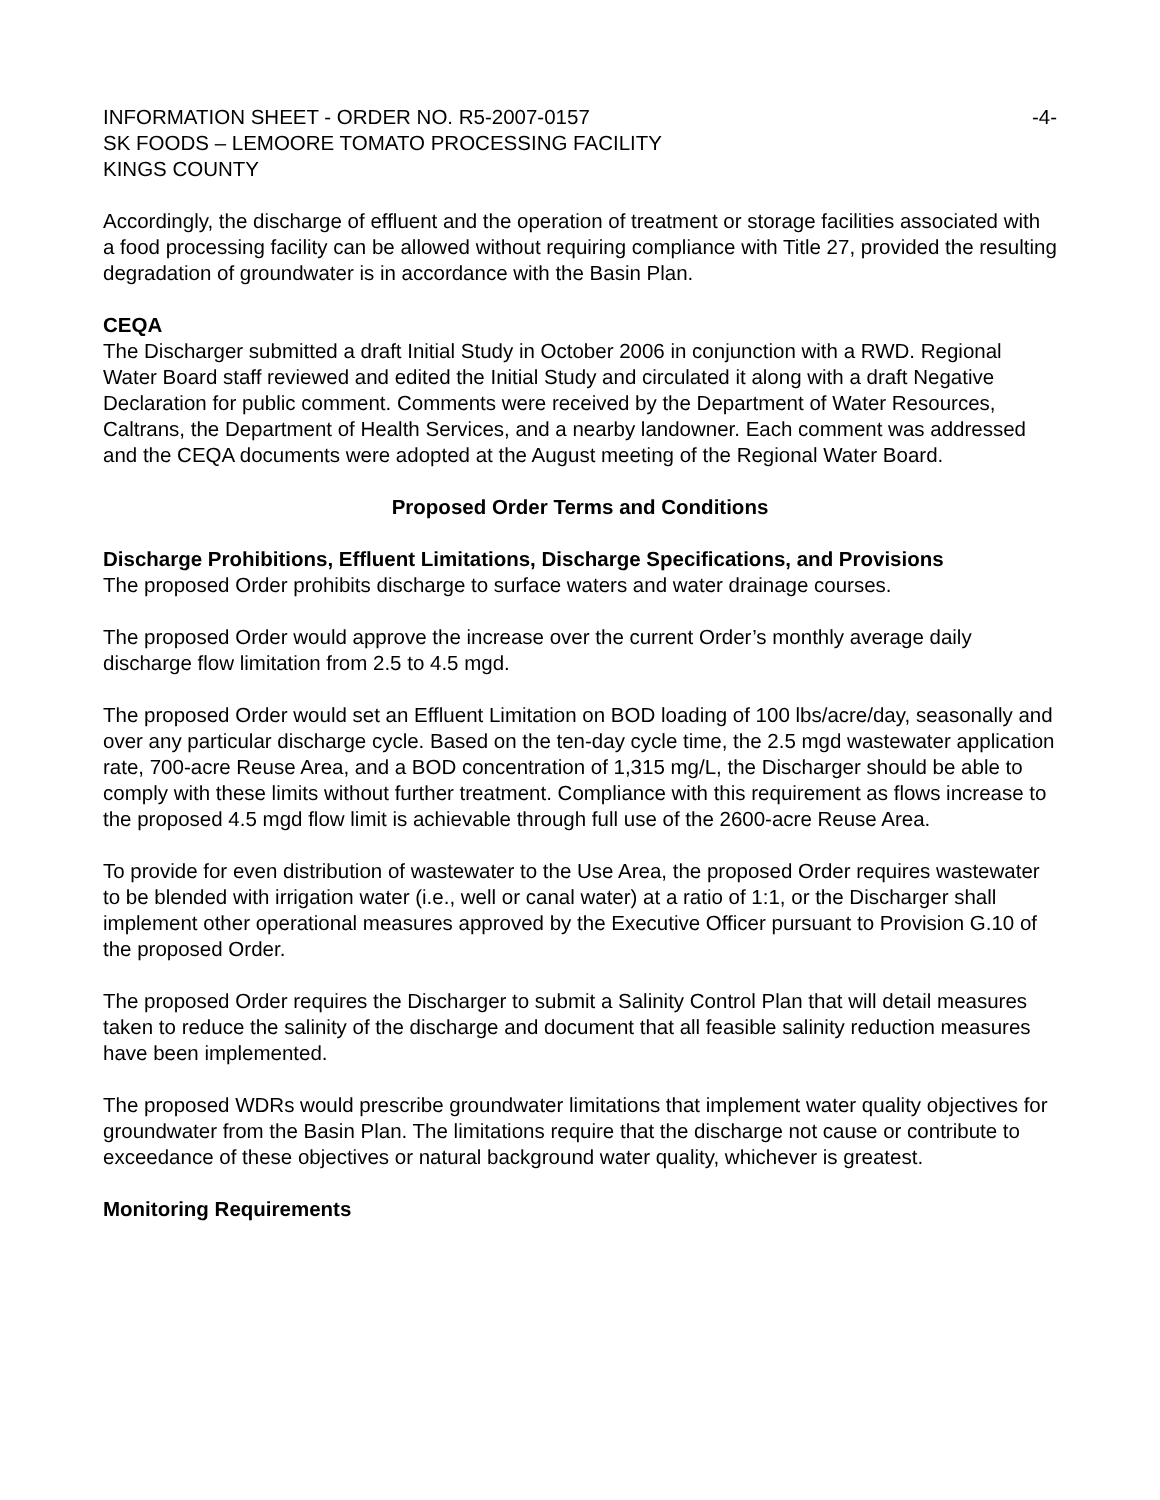INFORMATION SHEET - ORDER NO. R5-2007-0157 -4-
SK FOODS – LEMOORE TOMATO PROCESSING FACILITY
KINGS COUNTY
Accordingly, the discharge of effluent and the operation of treatment or storage facilities associated with a food processing facility can be allowed without requiring compliance with Title 27, provided the resulting degradation of groundwater is in accordance with the Basin Plan.
CEQA
The Discharger submitted a draft Initial Study in October 2006 in conjunction with a RWD. Regional Water Board staff reviewed and edited the Initial Study and circulated it along with a draft Negative Declaration for public comment. Comments were received by the Department of Water Resources, Caltrans, the Department of Health Services, and a nearby landowner. Each comment was addressed and the CEQA documents were adopted at the August meeting of the Regional Water Board.
Proposed Order Terms and Conditions
Discharge Prohibitions, Effluent Limitations, Discharge Specifications, and Provisions
The proposed Order prohibits discharge to surface waters and water drainage courses.
The proposed Order would approve the increase over the current Order’s monthly average daily discharge flow limitation from 2.5 to 4.5 mgd.
The proposed Order would set an Effluent Limitation on BOD loading of 100 lbs/acre/day, seasonally and over any particular discharge cycle. Based on the ten-day cycle time, the 2.5 mgd wastewater application rate, 700-acre Reuse Area, and a BOD concentration of 1,315 mg/L, the Discharger should be able to comply with these limits without further treatment. Compliance with this requirement as flows increase to the proposed 4.5 mgd flow limit is achievable through full use of the 2600-acre Reuse Area.
To provide for even distribution of wastewater to the Use Area, the proposed Order requires wastewater to be blended with irrigation water (i.e., well or canal water) at a ratio of 1:1, or the Discharger shall implement other operational measures approved by the Executive Officer pursuant to Provision G.10 of the proposed Order.
The proposed Order requires the Discharger to submit a Salinity Control Plan that will detail measures taken to reduce the salinity of the discharge and document that all feasible salinity reduction measures have been implemented.
The proposed WDRs would prescribe groundwater limitations that implement water quality objectives for groundwater from the Basin Plan. The limitations require that the discharge not cause or contribute to exceedance of these objectives or natural background water quality, whichever is greatest.
Monitoring Requirements